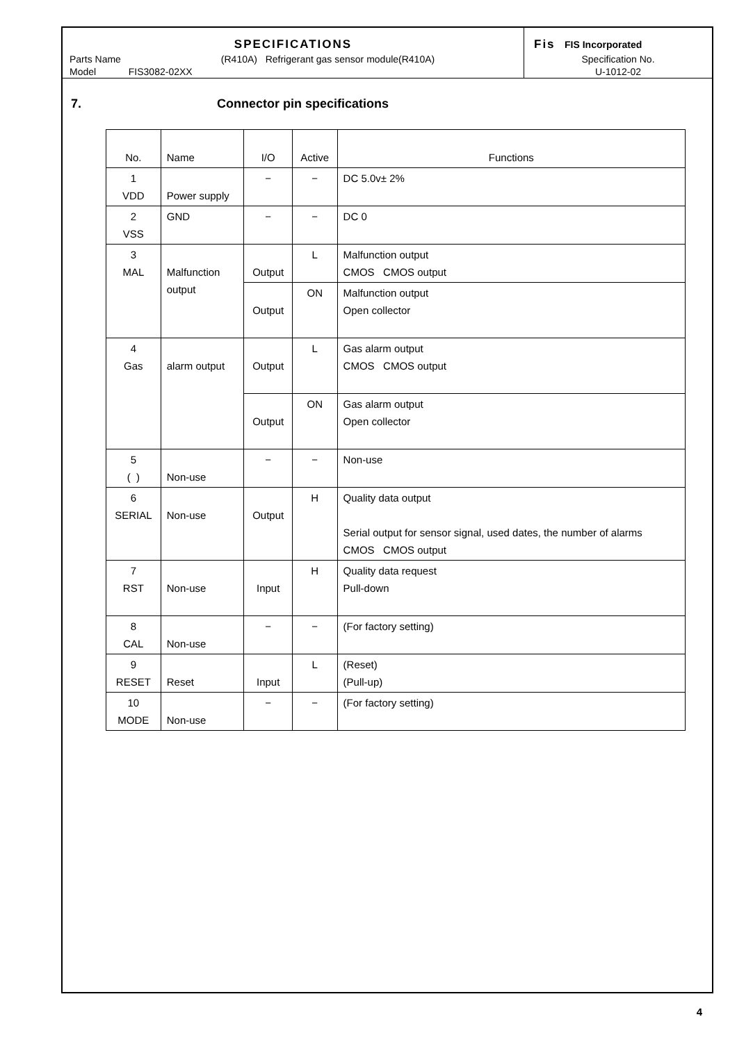SPECIFICATIONS
Parts Name (R410A) Refrigerant gas sensor module(R410A)
Model FIS3082-02XX
Fis FIS Incorporated
Specification No.
U-1012-02
7. Connector pin specifications
| No. | Name | I/O | Active | Functions |
| --- | --- | --- | --- | --- |
| 1 VDD | Power supply | − | − | DC 5.0v± 2% |
| 2 VSS | GND | − | − | DC 0 |
| 3 MAL | Malfunction output | Output | L | Malfunction output CMOS CMOS output |
| | | Output | ON | Malfunction output Open collector |
| 4 Gas | alarm output | Output | L | Gas alarm output CMOS CMOS output |
| | | Output | ON | Gas alarm output Open collector |
| 5 ( ) | Non-use | − | − | Non-use |
| 6 SERIAL | Non-use | Output | H | Quality data output Serial output for sensor signal, used dates, the number of alarms CMOS CMOS output |
| 7 RST | Non-use | Input | H | Quality data request Pull-down |
| 8 CAL | Non-use | − | − | (For factory setting) |
| 9 RESET | Reset | Input | L | (Reset) (Pull-up) |
| 10 MODE | Non-use | − | − | (For factory setting) |
4